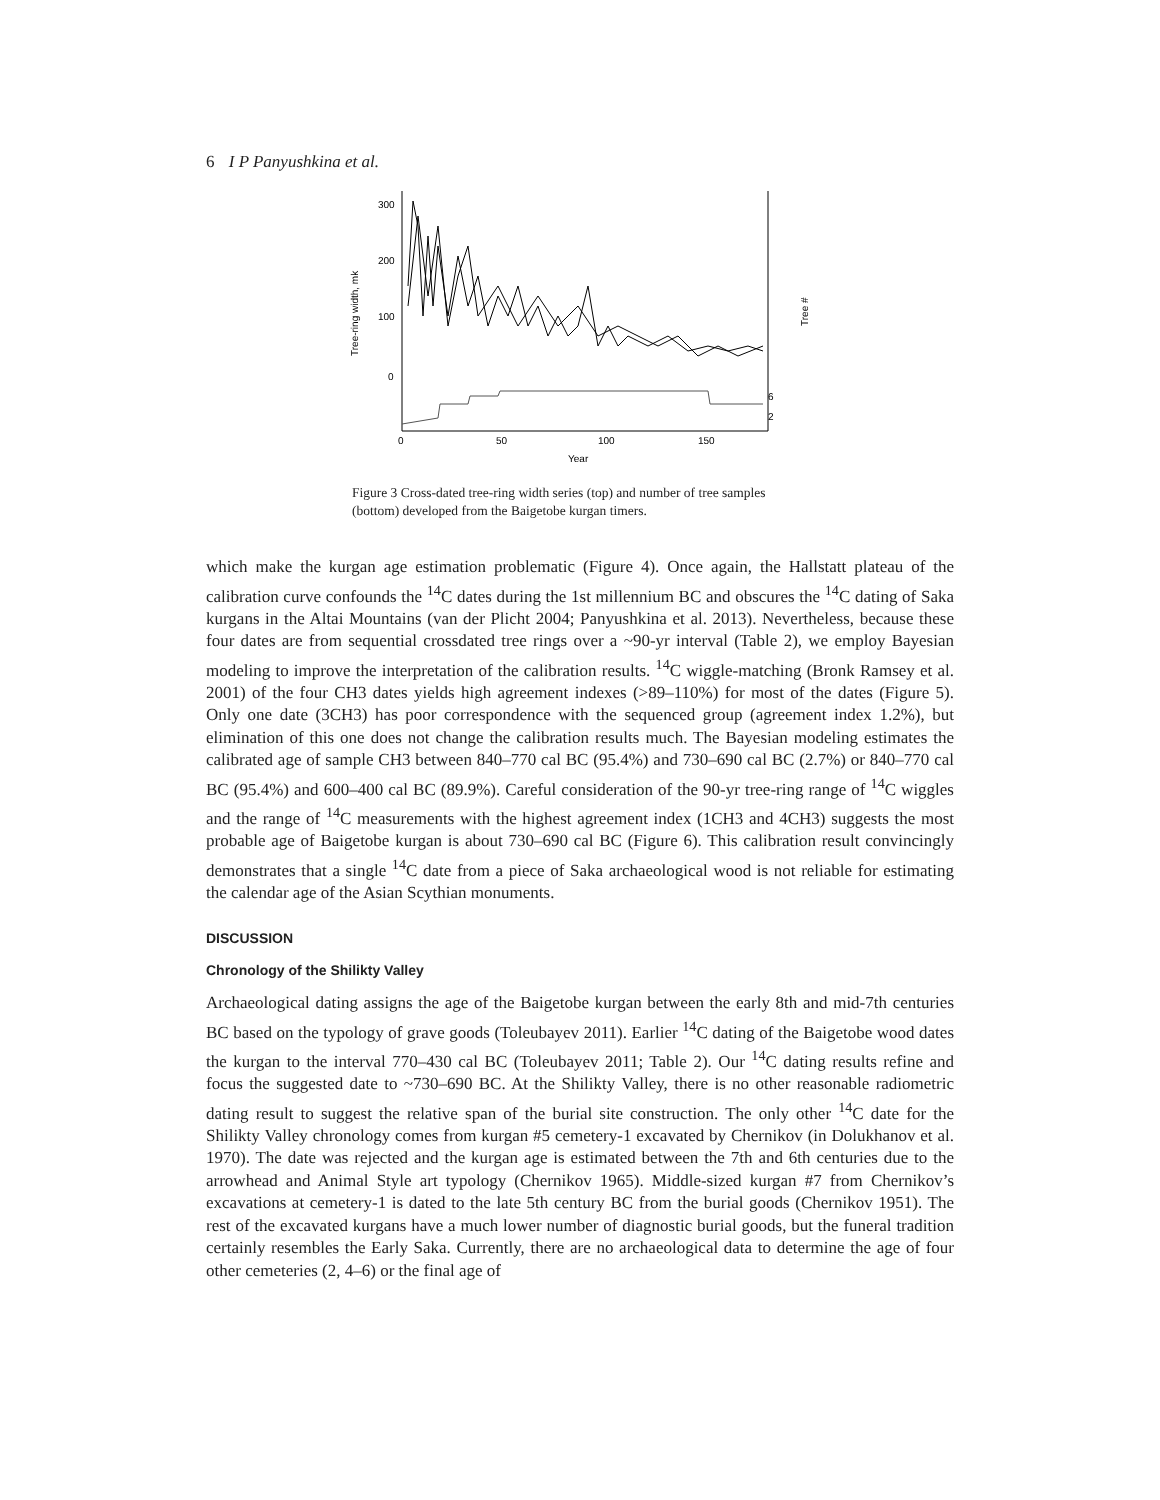6 I P Panyushkina et al.
300
200
100
0
Tree-ring width, mk
Tree #
6
2
0
50
100
150
Year
Figure 3 Cross-dated tree-ring width series (top) and number of tree samples (bottom) developed from the Baigetobe kurgan timers.
which make the kurgan age estimation problematic (Figure 4). Once again, the Hallstatt plateau of the calibration curve confounds the <sup>14</sup>C dates during the 1st millennium BC and obscures the <sup>14</sup>C dating of Saka kurgans in the Altai Mountains (van der Plicht 2004; Panyushkina et al. 2013). Nevertheless, because these four dates are from sequential crossdated tree rings over a ~90-yr interval (Table 2), we employ Bayesian modeling to improve the interpretation of the calibration results. <sup>14</sup>C wiggle-matching (Bronk Ramsey et al. 2001) of the four CH3 dates yields high agreement indexes (>89–110%) for most of the dates (Figure 5). Only one date (3CH3) has poor correspondence with the sequenced group (agreement index 1.2%), but elimination of this one does not change the calibration results much. The Bayesian modeling estimates the calibrated age of sample CH3 between 840–770 cal BC (95.4%) and 730–690 cal BC (2.7%) or 840–770 cal BC (95.4%) and 600–400 cal BC (89.9%). Careful consideration of the 90-yr tree-ring range of <sup>14</sup>C wiggles and the range of <sup>14</sup>C measurements with the highest agreement index (1CH3 and 4CH3) suggests the most probable age of Baigetobe kurgan is about 730–690 cal BC (Figure 6). This calibration result convincingly demonstrates that a single <sup>14</sup>C date from a piece of Saka archaeological wood is not reliable for estimating the calendar age of the Asian Scythian monuments.
DISCUSSION
Chronology of the Shilikty Valley
Archaeological dating assigns the age of the Baigetobe kurgan between the early 8th and mid-7th centuries BC based on the typology of grave goods (Toleubayev 2011). Earlier <sup>14</sup>C dating of the Baigetobe wood dates the kurgan to the interval 770–430 cal BC (Toleubayev 2011; Table 2). Our <sup>14</sup>C dating results refine and focus the suggested date to ~730–690 BC. At the Shilikty Valley, there is no other reasonable radiometric dating result to suggest the relative span of the burial site construction. The only other <sup>14</sup>C date for the Shilikty Valley chronology comes from kurgan #5 cemetery-1 excavated by Chernikov (in Dolukhanov et al. 1970). The date was rejected and the kurgan age is estimated between the 7th and 6th centuries due to the arrowhead and Animal Style art typology (Chernikov 1965). Middle-sized kurgan #7 from Chernikov’s excavations at cemetery-1 is dated to the late 5th century BC from the burial goods (Chernikov 1951). The rest of the excavated kurgans have a much lower number of diagnostic burial goods, but the funeral tradition certainly resembles the Early Saka. Currently, there are no archaeological data to determine the age of four other cemeteries (2, 4–6) or the final age of